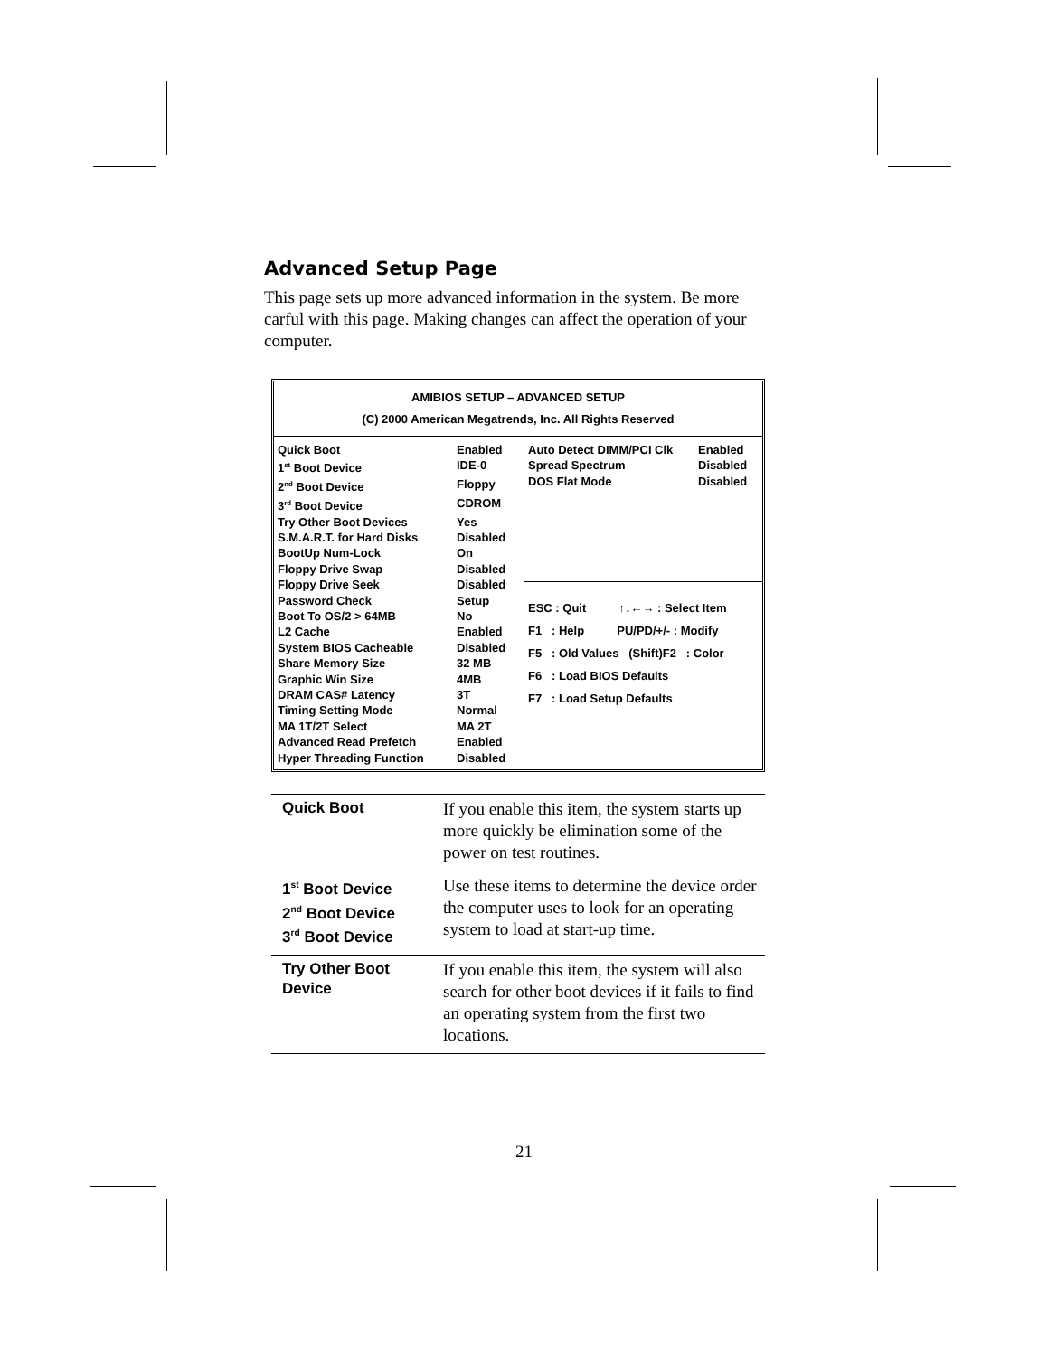Advanced Setup Page
This page sets up more advanced information in the system. Be more carful with this page. Making changes can affect the operation of your computer.
AMIBIOS SETUP – ADVANCED SETUP
(C) 2000 American Megatrends, Inc. All Rights Reserved
Quick Boot Enabled
1<sup>st</sup> Boot Device IDE-0
2<sup>nd</sup> Boot Device Floppy
3<sup>rd</sup> Boot Device CDROM
Try Other Boot Devices Yes
S.M.A.R.T. for Hard Disks Disabled
BootUp Num-Lock On
Floppy Drive Swap Disabled
Floppy Drive Seek Disabled
Password Check Setup
Boot To OS/2 > 64MB No
L2 Cache Enabled
System BIOS Cacheable Disabled
Share Memory Size 32 MB
Graphic Win Size 4MB
DRAM CAS# Latency 3T
Timing Setting Mode Normal
MA 1T/2T Select MA 2T
Advanced Read Prefetch Enabled
Hyper Threading Function Disabled
Auto Detect DIMM/PCI Clk Enabled
Spread Spectrum Disabled
DOS Flat Mode Disabled
ESC : Quit ↑↓←→ : Select Item
F1 : Help PU/PD/+/- : Modify
F5 : Old Values (Shift)F2 : Color
F6 : Load BIOS Defaults
F7 : Load Setup Defaults
| Quick Boot | If you enable this item, the system starts up more quickly be elimination some of the power on test routines. |
| 1<sup>st</sup> Boot Device 2<sup>nd</sup> Boot Device 3<sup>rd</sup> Boot Device | Use these items to determine the device order the computer uses to look for an operating system to load at start-up time. |
| Try Other Boot Device | If you enable this item, the system will also search for other boot devices if it fails to find an operating system from the first two locations. |
21